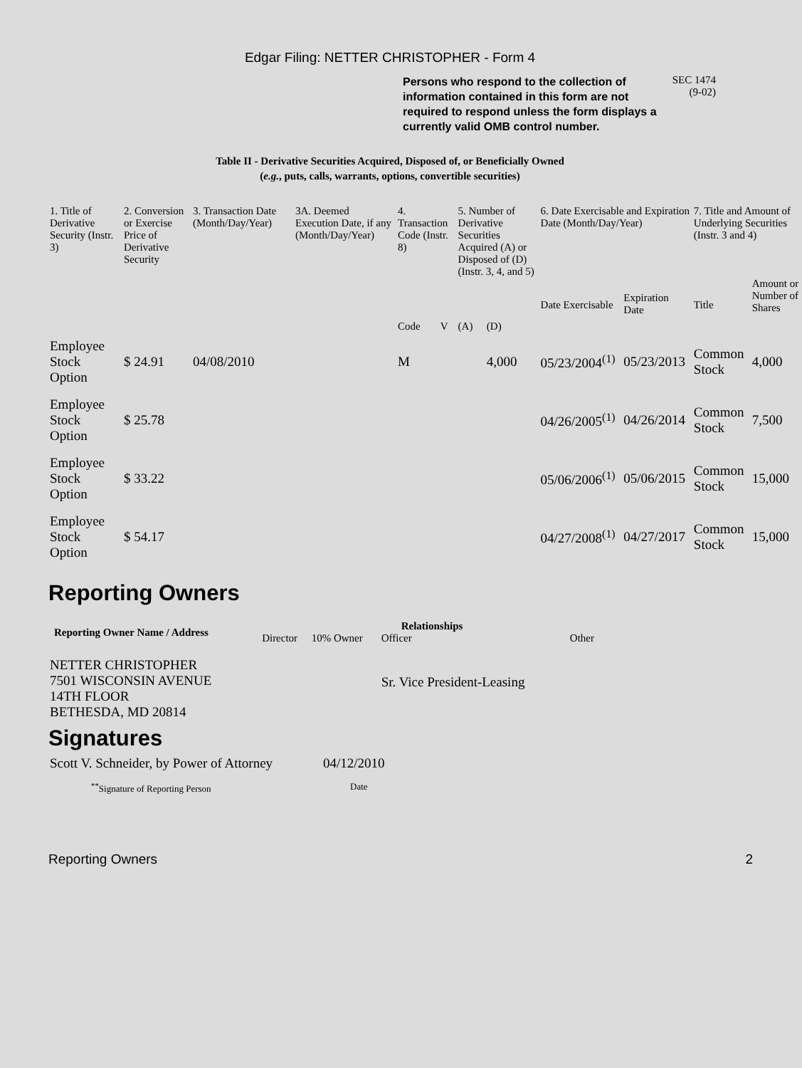Edgar Filing: NETTER CHRISTOPHER - Form 4
Persons who respond to the collection of information contained in this form are not required to respond unless the form displays a currently valid OMB control number.
SEC 1474
(9-02)
Table II - Derivative Securities Acquired, Disposed of, or Beneficially Owned
(e.g., puts, calls, warrants, options, convertible securities)
| 1. Title of Derivative Security (Instr. 3) | 2. Conversion or Exercise Price of Derivative Security | 3. Transaction Date (Month/Day/Year) | 3A. Deemed Execution Date, if any (Month/Day/Year) | 4. Transaction Code (Instr. 8) | | 5. Number of Derivative Securities Acquired (A) or Disposed of (D) (Instr. 3, 4, and 5) | | 6. Date Exercisable and Expiration Date (Month/Day/Year) | | 7. Title and Amount of Underlying Securities (Instr. 3 and 4) | |
| --- | --- | --- | --- | --- | --- | --- | --- | --- | --- | --- | --- |
| | | | | Code | V | (A) | (D) | Date Exercisable | Expiration Date | Title | Amount or Number of Shares |
| Employee Stock Option | $ 24.91 | 04/08/2010 | | M | | | 4,000 | 05/23/2004<sup>(1)</sup> | 05/23/2013 | Common Stock | 4,000 |
| Employee Stock Option | $ 25.78 | | | | | | | 04/26/2005<sup>(1)</sup> | 04/26/2014 | Common Stock | 7,500 |
| Employee Stock Option | $ 33.22 | | | | | | | 05/06/2006<sup>(1)</sup> | 05/06/2015 | Common Stock | 15,000 |
| Employee Stock Option | $ 54.17 | | | | | | | 04/27/2008<sup>(1)</sup> | 04/27/2017 | Common Stock | 15,000 |
Reporting Owners
| Reporting Owner Name / Address | Relationships | | | |
| --- | --- | --- | --- | --- |
| | Director | 10% Owner | Officer | Other |
| NETTER CHRISTOPHER 7501 WISCONSIN AVENUE 14TH FLOOR BETHESDA, MD 20814 | | | Sr. Vice President-Leasing | |
Signatures
| Scott V. Schneider, by Power of Attorney | 04/12/2010 |
| <sup>**</sup> Signature of Reporting Person | Date |
Reporting Owners 2